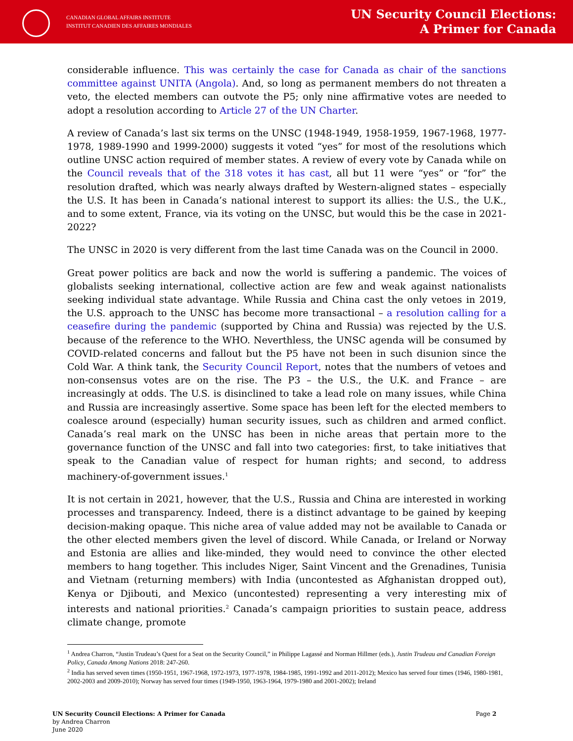CANADIAN GLOBAL AFFAIRS INSTITUTE
INSTITUT CANADIEN DES AFFAIRES MONDIALES
UN Security Council Elections:
A Primer for Canada
considerable influence. This was certainly the case for Canada as chair of the sanctions committee against UNITA (Angola). And, so long as permanent members do not threaten a veto, the elected members can outvote the P5; only nine affirmative votes are needed to adopt a resolution according to Article 27 of the UN Charter.
A review of Canada’s last six terms on the UNSC (1948-1949, 1958-1959, 1967-1968, 1977-1978, 1989-1990 and 1999-2000) suggests it voted “yes” for most of the resolutions which outline UNSC action required of member states. A review of every vote by Canada while on the Council reveals that of the 318 votes it has cast, all but 11 were “yes” or “for” the resolution drafted, which was nearly always drafted by Western-aligned states – especially the U.S. It has been in Canada’s national interest to support its allies: the U.S., the U.K., and to some extent, France, via its voting on the UNSC, but would this be the case in 2021-2022?
The UNSC in 2020 is very different from the last time Canada was on the Council in 2000.
Great power politics are back and now the world is suffering a pandemic. The voices of globalists seeking international, collective action are few and weak against nationalists seeking individual state advantage. While Russia and China cast the only vetoes in 2019, the U.S. approach to the UNSC has become more transactional – a resolution calling for a ceasefire during the pandemic (supported by China and Russia) was rejected by the U.S. because of the reference to the WHO. Neverthless, the UNSC agenda will be consumed by COVID-related concerns and fallout but the P5 have not been in such disunion since the Cold War. A think tank, the Security Council Report, notes that the numbers of vetoes and non-consensus votes are on the rise. The P3 – the U.S., the U.K. and France – are increasingly at odds. The U.S. is disinclined to take a lead role on many issues, while China and Russia are increasingly assertive. Some space has been left for the elected members to coalesce around (especially) human security issues, such as children and armed conflict. Canada’s real mark on the UNSC has been in niche areas that pertain more to the governance function of the UNSC and fall into two categories: first, to take initiatives that speak to the Canadian value of respect for human rights; and second, to address machinery-of-government issues.<sup>1</sup>
It is not certain in 2021, however, that the U.S., Russia and China are interested in working processes and transparency. Indeed, there is a distinct advantage to be gained by keeping decision-making opaque. This niche area of value added may not be available to Canada or the other elected members given the level of discord. While Canada, or Ireland or Norway and Estonia are allies and like-minded, they would need to convince the other elected members to hang together. This includes Niger, Saint Vincent and the Grenadines, Tunisia and Vietnam (returning members) with India (uncontested as Afghanistan dropped out), Kenya or Djibouti, and Mexico (uncontested) representing a very interesting mix of interests and national priorities.<sup>2</sup> Canada’s campaign priorities to sustain peace, address climate change, promote
<sup>1</sup> Andrea Charron, “Justin Trudeau’s Quest for a Seat on the Security Council,” in Philippe Lagassé and Norman Hillmer (eds.), Justin Trudeau and Canadian Foreign Policy, Canada Among Nations 2018: 247-260.
<sup>2</sup> India has served seven times (1950-1951, 1967-1968, 1972-1973, 1977-1978, 1984-1985, 1991-1992 and 2011-2012); Mexico has served four times (1946, 1980-1981, 2002-2003 and 2009-2010); Norway has served four times (1949-1950, 1963-1964, 1979-1980 and 2001-2002); Ireland
UN Security Council Elections: A Primer for Canada
by Andrea Charron
June 2020
Page 2